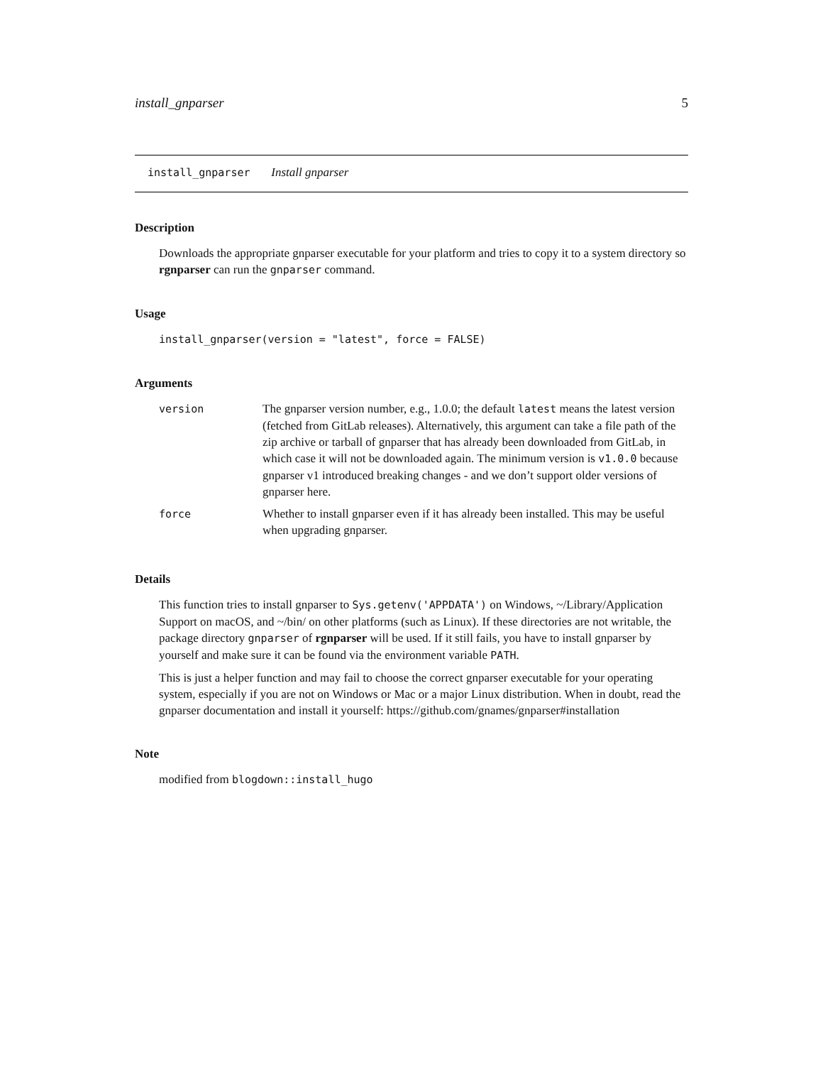install_gnparser 5
install_gnparser Install gnparser
Description
Downloads the appropriate gnparser executable for your platform and tries to copy it to a system directory so rgnparser can run the gnparser command.
Usage
install_gnparser(version = "latest", force = FALSE)
Arguments
| version | The gnparser version number, e.g., 1.0.0; the default latest means the latest version (fetched from GitLab releases). Alternatively, this argument can take a file path of the zip archive or tarball of gnparser that has already been downloaded from GitLab, in which case it will not be downloaded again. The minimum version is v1.0.0 because gnparser v1 introduced breaking changes - and we don’t support older versions of gnparser here. |
| force | Whether to install gnparser even if it has already been installed. This may be useful when upgrading gnparser. |
Details
This function tries to install gnparser to Sys.getenv('APPDATA') on Windows, ~/Library/Application Support on macOS, and ~/bin/ on other platforms (such as Linux). If these directories are not writable, the package directory gnparser of rgnparser will be used. If it still fails, you have to install gnparser by yourself and make sure it can be found via the environment variable PATH.
This is just a helper function and may fail to choose the correct gnparser executable for your operating system, especially if you are not on Windows or Mac or a major Linux distribution. When in doubt, read the gnparser documentation and install it yourself: https://github.com/gnames/gnparser#installation
Note
modified from blogdown::install_hugo